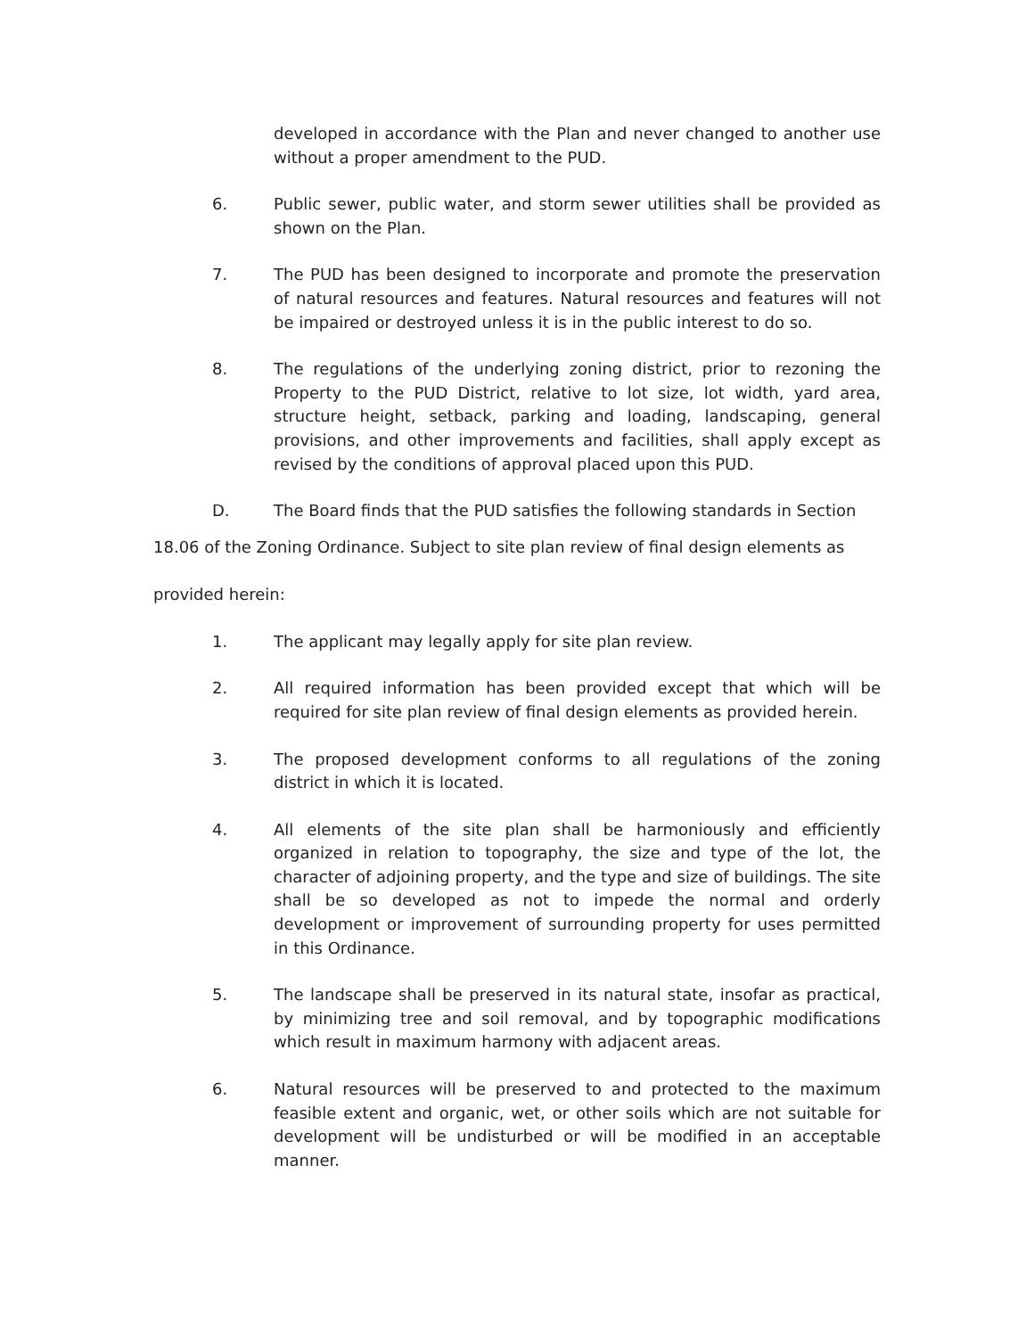developed in accordance with the Plan and never changed to another use without a proper amendment to the PUD.
6. Public sewer, public water, and storm sewer utilities shall be provided as shown on the Plan.
7. The PUD has been designed to incorporate and promote the preservation of natural resources and features. Natural resources and features will not be impaired or destroyed unless it is in the public interest to do so.
8. The regulations of the underlying zoning district, prior to rezoning the Property to the PUD District, relative to lot size, lot width, yard area, structure height, setback, parking and loading, landscaping, general provisions, and other improvements and facilities, shall apply except as revised by the conditions of approval placed upon this PUD.
D. The Board finds that the PUD satisfies the following standards in Section
18.06 of the Zoning Ordinance. Subject to site plan review of final design elements as
provided herein:
1. The applicant may legally apply for site plan review.
2. All required information has been provided except that which will be required for site plan review of final design elements as provided herein.
3. The proposed development conforms to all regulations of the zoning district in which it is located.
4. All elements of the site plan shall be harmoniously and efficiently organized in relation to topography, the size and type of the lot, the character of adjoining property, and the type and size of buildings. The site shall be so developed as not to impede the normal and orderly development or improvement of surrounding property for uses permitted in this Ordinance.
5. The landscape shall be preserved in its natural state, insofar as practical, by minimizing tree and soil removal, and by topographic modifications which result in maximum harmony with adjacent areas.
6. Natural resources will be preserved to and protected to the maximum feasible extent and organic, wet, or other soils which are not suitable for development will be undisturbed or will be modified in an acceptable manner.